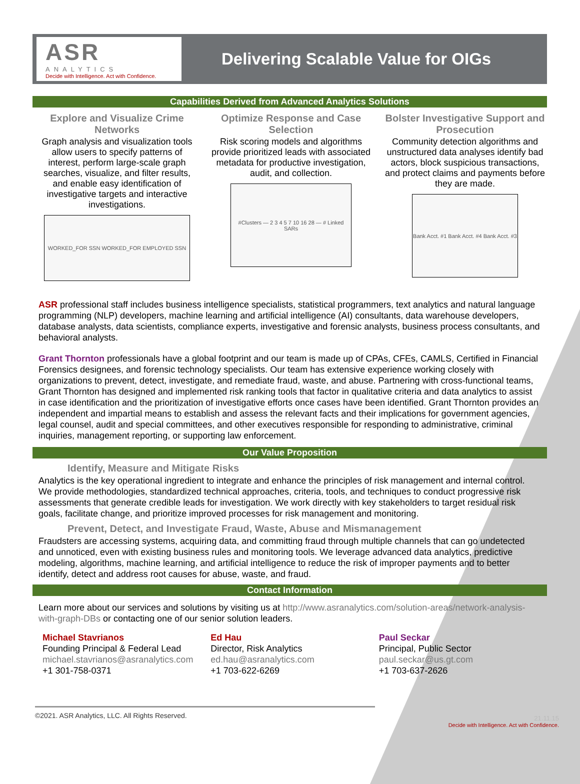ASR
ANALYTICS
Decide with Intelligence. Act with Confidence.
Delivering Scalable Value for OIGs
Capabilities Derived from Advanced Analytics Solutions
Explore and Visualize Crime Networks
Graph analysis and visualization tools allow users to specify patterns of interest, perform large-scale graph searches, visualize, and filter results, and enable easy identification of investigative targets and interactive investigations.
WORKED_FOR SSN WORKED_FOR EMPLOYED SSN
Optimize Response and Case Selection
Risk scoring models and algorithms provide prioritized leads with associated metadata for productive investigation, audit, and collection.
#Clusters — 2 3 4 5 7 10 16 28 — # Linked SARs
Bolster Investigative Support and Prosecution
Community detection algorithms and unstructured data analyses identify bad actors, block suspicious transactions, and protect claims and payments before they are made.
Bank Acct. #1 Bank Acct. #4 Bank Acct. #3
ASR professional staff includes business intelligence specialists, statistical programmers, text analytics and natural language programming (NLP) developers, machine learning and artificial intelligence (AI) consultants, data warehouse developers, database analysts, data scientists, compliance experts, investigative and forensic analysts, business process consultants, and behavioral analysts.
Grant Thornton professionals have a global footprint and our team is made up of CPAs, CFEs, CAMLS, Certified in Financial Forensics designees, and forensic technology specialists. Our team has extensive experience working closely with organizations to prevent, detect, investigate, and remediate fraud, waste, and abuse. Partnering with cross-functional teams, Grant Thornton has designed and implemented risk ranking tools that factor in qualitative criteria and data analytics to assist in case identification and the prioritization of investigative efforts once cases have been identified. Grant Thornton provides an independent and impartial means to establish and assess the relevant facts and their implications for government agencies, legal counsel, audit and special committees, and other executives responsible for responding to administrative, criminal inquiries, management reporting, or supporting law enforcement.
Our Value Proposition
Identify, Measure and Mitigate Risks
Analytics is the key operational ingredient to integrate and enhance the principles of risk management and internal control. We provide methodologies, standardized technical approaches, criteria, tools, and techniques to conduct progressive risk assessments that generate credible leads for investigation. We work directly with key stakeholders to target residual risk goals, facilitate change, and prioritize improved processes for risk management and monitoring.
Prevent, Detect, and Investigate Fraud, Waste, Abuse and Mismanagement
Fraudsters are accessing systems, acquiring data, and committing fraud through multiple channels that can go undetected and unnoticed, even with existing business rules and monitoring tools. We leverage advanced data analytics, predictive modeling, algorithms, machine learning, and artificial intelligence to reduce the risk of improper payments and to better identify, detect and address root causes for abuse, waste, and fraud.
Contact Information
Learn more about our services and solutions by visiting us at http://www.asranalytics.com/solution-areas/network-analysis-with-graph-DBs or contacting one of our senior solution leaders.
Michael Stavrianos
Founding Principal & Federal Lead
michael.stavrianos@asranalytics.com
+1 301-758-0371
Ed Hau
Director, Risk Analytics
ed.hau@asranalytics.com
+1 703-622-6269
Paul Seckar
Principal, Public Sector
paul.seckar@us.gt.com
+1 703-637-2626
©2021. ASR Analytics, LLC. All Rights Reserved.
21.11.15
Decide with Intelligence. Act with Confidence.